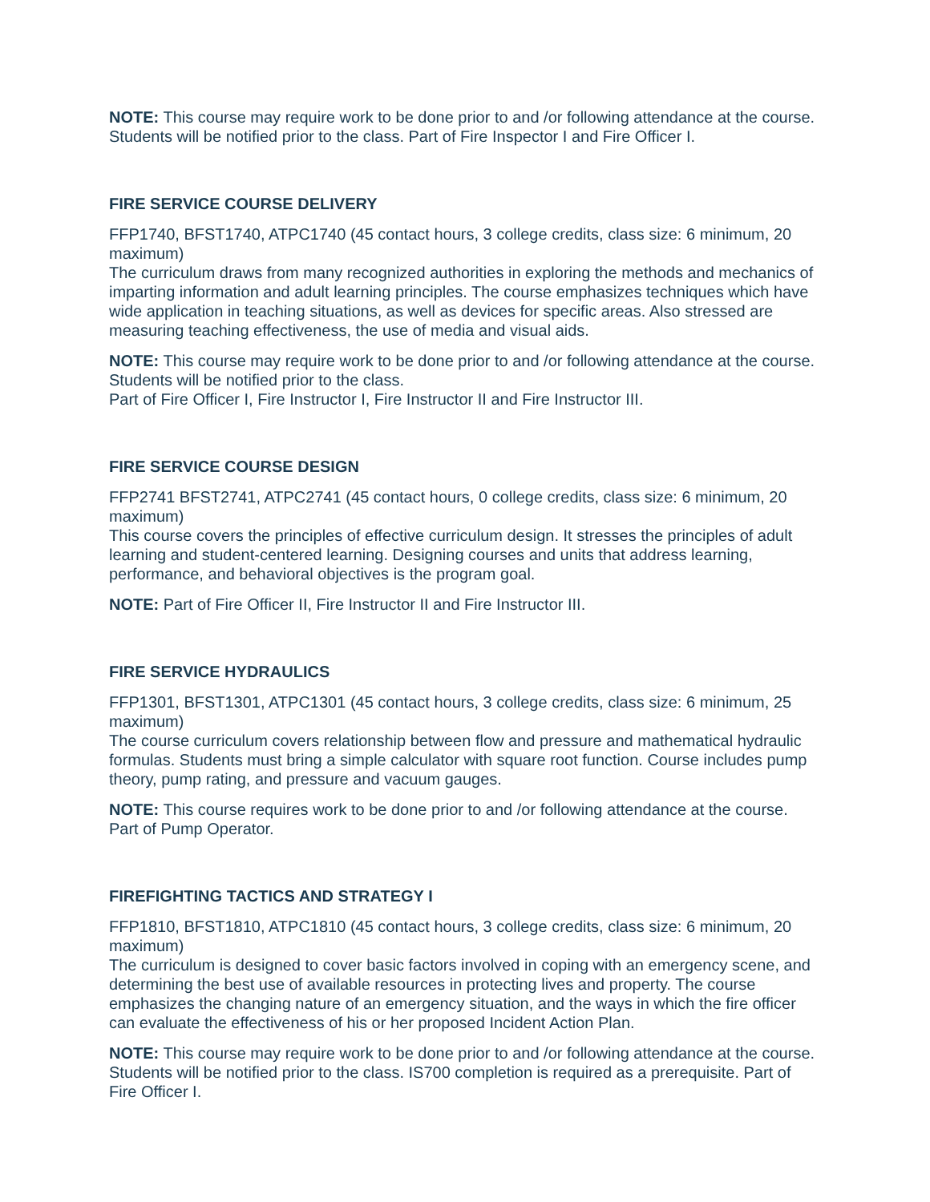NOTE: This course may require work to be done prior to and /or following attendance at the course. Students will be notified prior to the class. Part of Fire Inspector I and Fire Officer I.
FIRE SERVICE COURSE DELIVERY
FFP1740, BFST1740, ATPC1740 (45 contact hours, 3 college credits, class size: 6 minimum, 20 maximum)
The curriculum draws from many recognized authorities in exploring the methods and mechanics of imparting information and adult learning principles. The course emphasizes techniques which have wide application in teaching situations, as well as devices for specific areas. Also stressed are measuring teaching effectiveness, the use of media and visual aids.
NOTE: This course may require work to be done prior to and /or following attendance at the course. Students will be notified prior to the class.
Part of Fire Officer I, Fire Instructor I, Fire Instructor II and Fire Instructor III.
FIRE SERVICE COURSE DESIGN
FFP2741 BFST2741, ATPC2741 (45 contact hours, 0 college credits, class size: 6 minimum, 20 maximum)
This course covers the principles of effective curriculum design. It stresses the principles of adult learning and student-centered learning. Designing courses and units that address learning, performance, and behavioral objectives is the program goal.
NOTE: Part of Fire Officer II, Fire Instructor II and Fire Instructor III.
FIRE SERVICE HYDRAULICS
FFP1301, BFST1301, ATPC1301 (45 contact hours, 3 college credits, class size: 6 minimum, 25 maximum)
The course curriculum covers relationship between flow and pressure and mathematical hydraulic formulas. Students must bring a simple calculator with square root function. Course includes pump theory, pump rating, and pressure and vacuum gauges.
NOTE: This course requires work to be done prior to and /or following attendance at the course. Part of Pump Operator.
FIREFIGHTING TACTICS AND STRATEGY I
FFP1810, BFST1810, ATPC1810 (45 contact hours, 3 college credits, class size: 6 minimum, 20 maximum)
The curriculum is designed to cover basic factors involved in coping with an emergency scene, and determining the best use of available resources in protecting lives and property. The course emphasizes the changing nature of an emergency situation, and the ways in which the fire officer can evaluate the effectiveness of his or her proposed Incident Action Plan.
NOTE: This course may require work to be done prior to and /or following attendance at the course. Students will be notified prior to the class. IS700 completion is required as a prerequisite. Part of Fire Officer I.